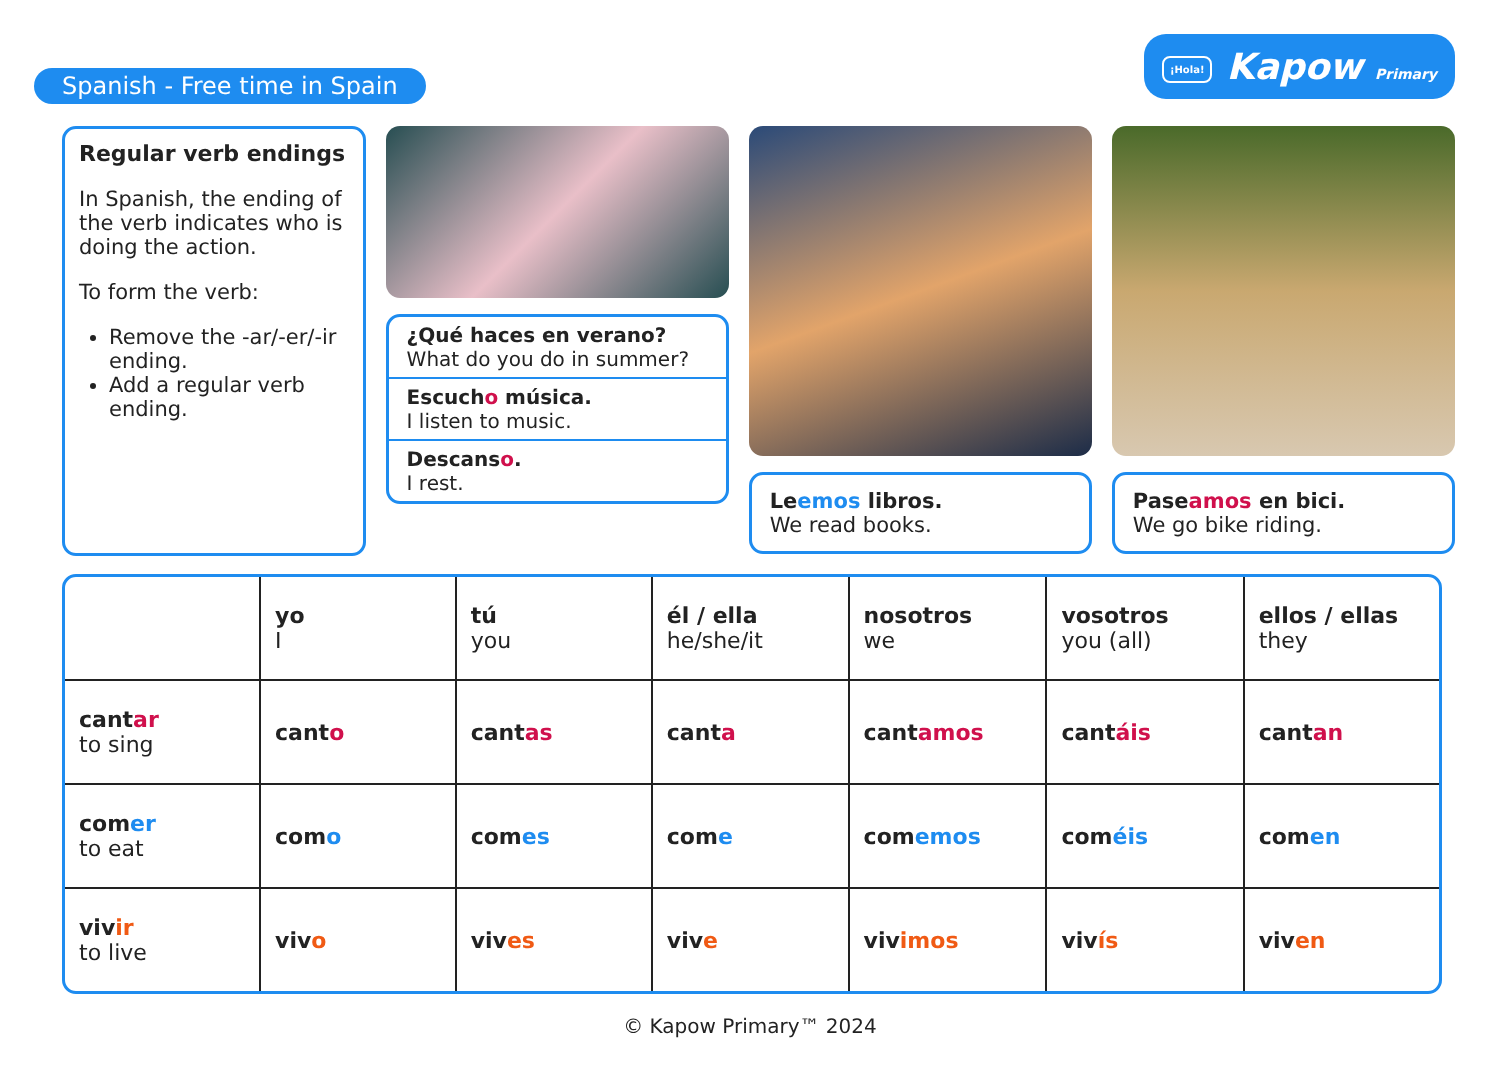Spanish - Free time in Spain
¡Hola! Kapow Primary
Regular verb endings
In Spanish, the ending of the verb indicates who is doing the action.
To form the verb:
Remove the -ar/-er/-ir ending.
Add a regular verb ending.
¿Qué haces en verano?
What do you do in summer?
Escucho música.
I listen to music.
Descanso.
I rest.
Leemos libros.
We read books.
Paseamos en bici.
We go bike riding.
| | yo I | tú you | él / ella he/she/it | nosotros we | vosotros you (all) | ellos / ellas they |
| --- | --- | --- | --- | --- | --- | --- |
| cant ar to sing | cant o | cant as | cant a | cant amos | cant áis | cant an |
| com er to eat | com o | com es | com e | com emos | com éis | com en |
| viv ir to live | viv o | viv es | viv e | viv imos | viv ís | viv en |
© Kapow Primary™ 2024